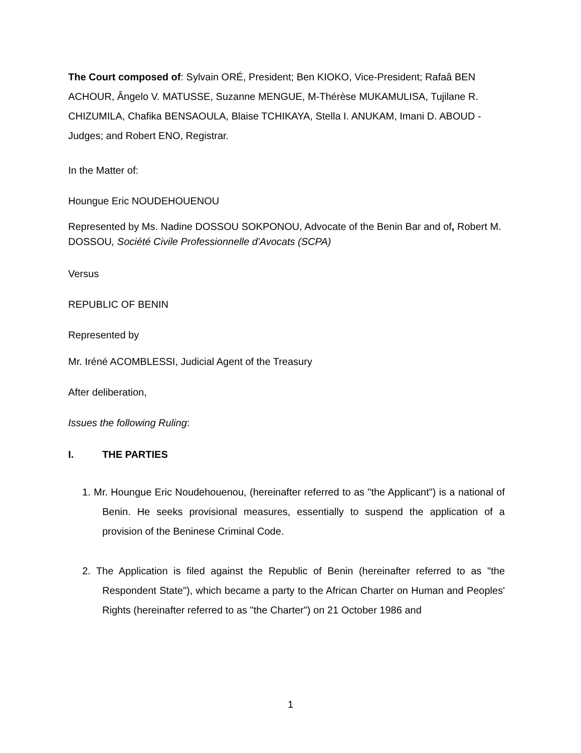The Court composed of: Sylvain ORÉ, President; Ben KIOKO, Vice-President; Rafaâ BEN ACHOUR, Ângelo V. MATUSSE, Suzanne MENGUE, M-Thérèse MUKAMULISA, Tujilane R. CHIZUMILA, Chafika BENSAOULA, Blaise TCHIKAYA, Stella I. ANUKAM, Imani D. ABOUD -Judges; and Robert ENO, Registrar.
In the Matter of:
Houngue Eric NOUDEHOUENOU
Represented by Ms. Nadine DOSSOU SOKPONOU, Advocate of the Benin Bar and of, Robert M. DOSSOU, Société Civile Professionnelle d'Avocats (SCPA)
Versus
REPUBLIC OF BENIN
Represented by
Mr. Iréné ACOMBLESSI, Judicial Agent of the Treasury
After deliberation,
Issues the following Ruling:
I. THE PARTIES
1. Mr. Houngue Eric Noudehouenou, (hereinafter referred to as "the Applicant") is a national of Benin. He seeks provisional measures, essentially to suspend the application of a provision of the Beninese Criminal Code.
2. The Application is filed against the Republic of Benin (hereinafter referred to as "the Respondent State"), which became a party to the African Charter on Human and Peoples' Rights (hereinafter referred to as "the Charter") on 21 October 1986 and
1